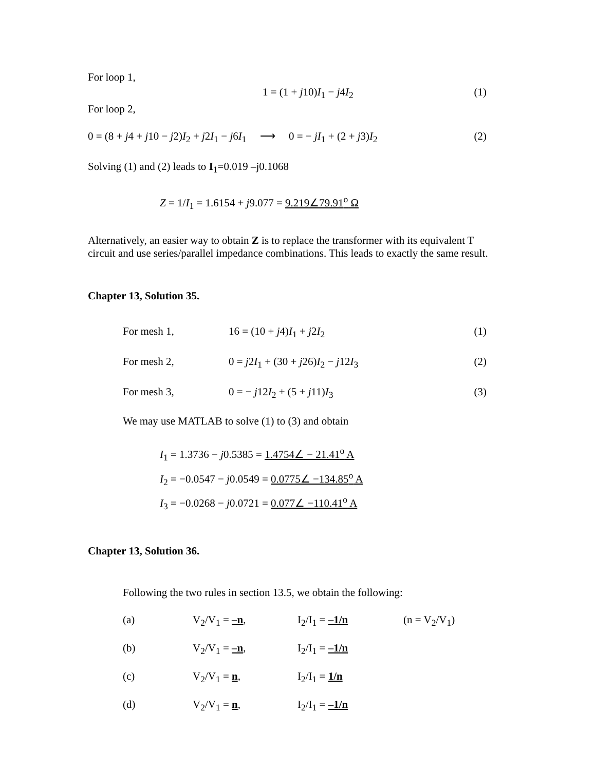For loop 1,
1 = (1 + j10)I<sub>1</sub> − j4I<sub>2</sub> (1)
For loop 2,
0 = (8 + j4 + j10 − j2)I<sub>2</sub> + j2I<sub>1</sub> − j6I<sub>1</sub> ⟶ 0 = − jI<sub>1</sub> + (2 + j3)I<sub>2</sub> (2)
Solving (1) and (2) leads to I<sub>1</sub>=0.019 –j0.1068
Z = 1/I<sub>1</sub> = 1.6154 + j9.077 = 9.219∠79.91<sup>o</sup> Ω
Alternatively, an easier way to obtain Z is to replace the transformer with its equivalent T circuit and use series/parallel impedance combinations. This leads to exactly the same result.
Chapter 13, Solution 35.
For mesh 1, 16 = (10 + j4)I<sub>1</sub> + j2I<sub>2</sub> (1)
For mesh 2, 0 = j2I<sub>1</sub> + (30 + j26)I<sub>2</sub> − j12I<sub>3</sub> (2)
For mesh 3, 0 = − j12I<sub>2</sub> + (5 + j11)I<sub>3</sub> (3)
We may use MATLAB to solve (1) to (3) and obtain
I<sub>1</sub> = 1.3736 − j0.5385 = 1.4754∠ − 21.41<sup>o</sup> A
I<sub>2</sub> = −0.0547 − j0.0549 = 0.0775∠ −134.85<sup>o</sup> A
I<sub>3</sub> = −0.0268 − j0.0721 = 0.077∠ −110.41<sup>o</sup> A
Chapter 13, Solution 36.
Following the two rules in section 13.5, we obtain the following:
(a) V<sub>2</sub>/V<sub>1</sub> = –n, I<sub>2</sub>/I<sub>1</sub> = –1/n (n = V<sub>2</sub>/V<sub>1</sub>)
(b) V<sub>2</sub>/V<sub>1</sub> = –n, I<sub>2</sub>/I<sub>1</sub> = –1/n
(c) V<sub>2</sub>/V<sub>1</sub> = n, I<sub>2</sub>/I<sub>1</sub> = 1/n
(d) V<sub>2</sub>/V<sub>1</sub> = n, I<sub>2</sub>/I<sub>1</sub> = –1/n